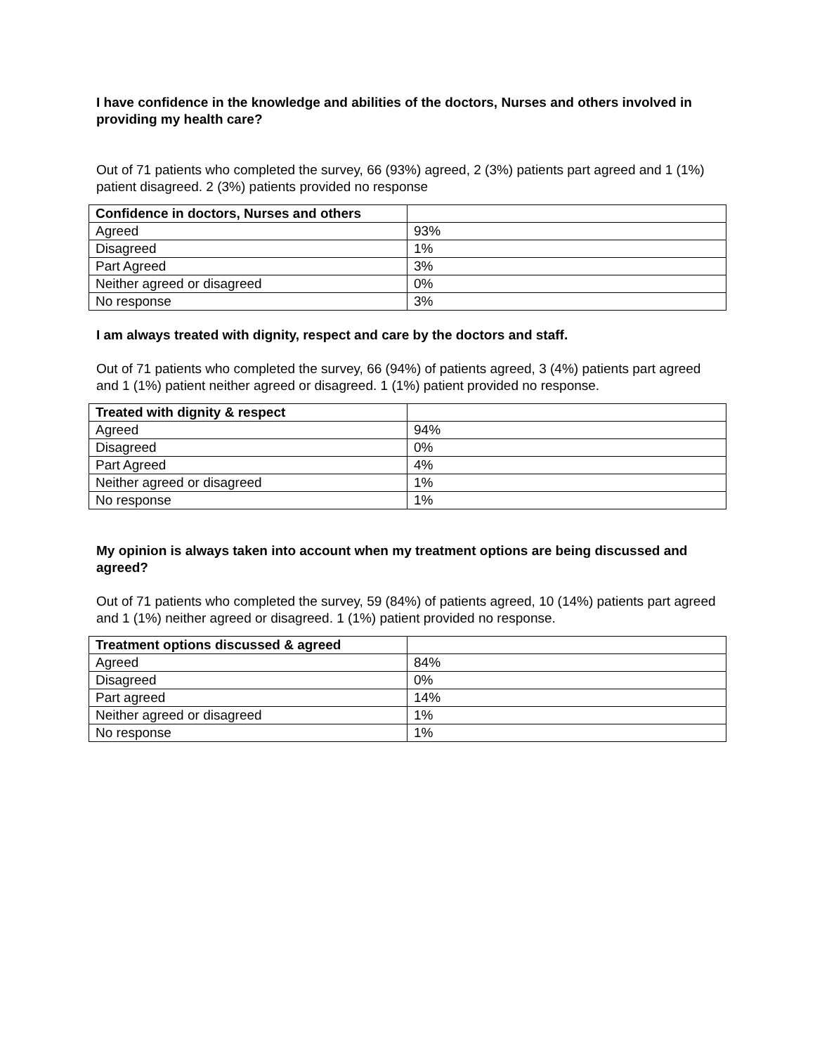I have confidence in the knowledge and abilities of the doctors, Nurses and others involved in providing my health care?
Out of 71 patients who completed the survey, 66 (93%) agreed, 2 (3%) patients part agreed and 1 (1%) patient disagreed. 2 (3%) patients provided no response
| Confidence in doctors, Nurses and others | |
| --- | --- |
| Agreed | 93% |
| Disagreed | 1% |
| Part Agreed | 3% |
| Neither agreed or disagreed | 0% |
| No response | 3% |
I am always treated with dignity, respect and care by the doctors and staff.
Out of 71 patients who completed the survey, 66 (94%) of patients agreed, 3 (4%) patients part agreed and 1 (1%) patient neither agreed or disagreed. 1 (1%) patient provided no response.
| Treated with dignity & respect | |
| --- | --- |
| Agreed | 94% |
| Disagreed | 0% |
| Part Agreed | 4% |
| Neither agreed or disagreed | 1% |
| No response | 1% |
My opinion is always taken into account when my treatment options are being discussed and agreed?
Out of 71 patients who completed the survey, 59 (84%) of patients agreed, 10 (14%) patients part agreed and 1 (1%) neither agreed or disagreed. 1 (1%) patient provided no response.
| Treatment options discussed & agreed | |
| --- | --- |
| Agreed | 84% |
| Disagreed | 0% |
| Part agreed | 14% |
| Neither agreed or disagreed | 1% |
| No response | 1% |